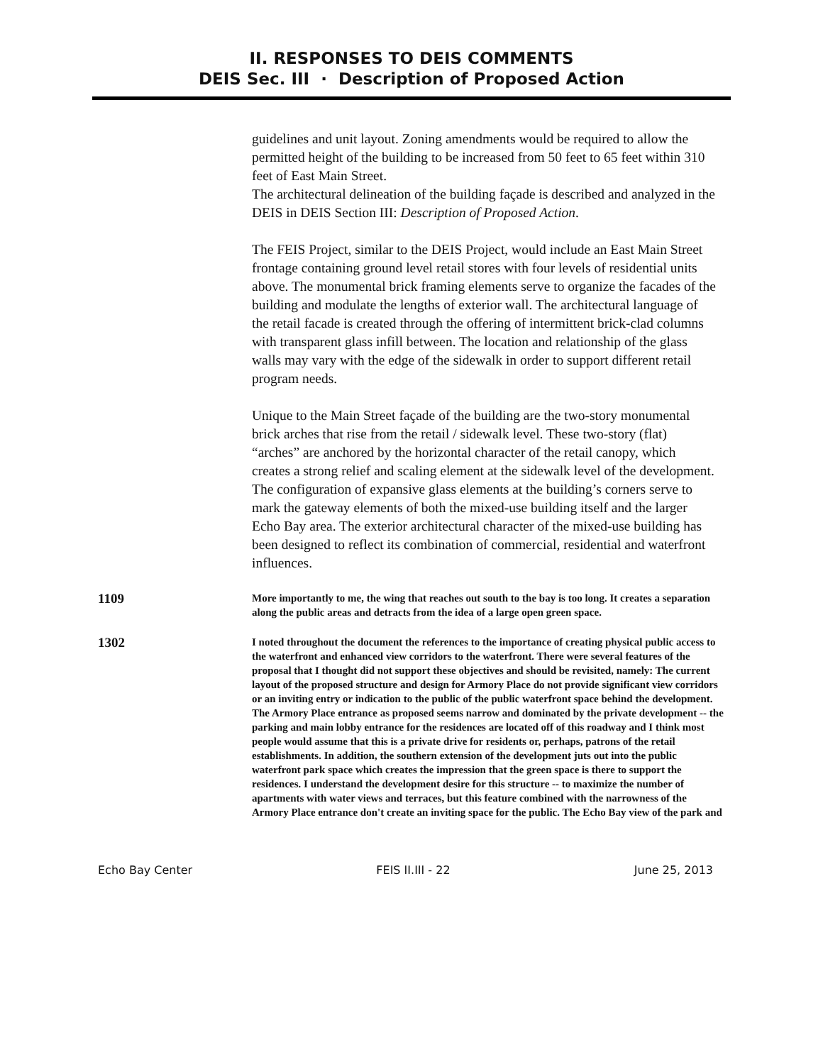II. RESPONSES TO DEIS COMMENTS
DEIS Sec. III · Description of Proposed Action
guidelines and unit layout. Zoning amendments would be required to allow the permitted height of the building to be increased from 50 feet to 65 feet within 310 feet of East Main Street.
The architectural delineation of the building façade is described and analyzed in the DEIS in DEIS Section III: Description of Proposed Action.
The FEIS Project, similar to the DEIS Project, would include an East Main Street frontage containing ground level retail stores with four levels of residential units above. The monumental brick framing elements serve to organize the facades of the building and modulate the lengths of exterior wall. The architectural language of the retail facade is created through the offering of intermittent brick-clad columns with transparent glass infill between. The location and relationship of the glass walls may vary with the edge of the sidewalk in order to support different retail program needs.
Unique to the Main Street façade of the building are the two-story monumental brick arches that rise from the retail / sidewalk level. These two-story (flat) “arches” are anchored by the horizontal character of the retail canopy, which creates a strong relief and scaling element at the sidewalk level of the development. The configuration of expansive glass elements at the building’s corners serve to mark the gateway elements of both the mixed-use building itself and the larger Echo Bay area. The exterior architectural character of the mixed-use building has been designed to reflect its combination of commercial, residential and waterfront influences.
1109
More importantly to me, the wing that reaches out south to the bay is too long. It creates a separation along the public areas and detracts from the idea of a large open green space.
1302
I noted throughout the document the references to the importance of creating physical public access to the waterfront and enhanced view corridors to the waterfront. There were several features of the proposal that I thought did not support these objectives and should be revisited, namely: The current layout of the proposed structure and design for Armory Place do not provide significant view corridors or an inviting entry or indication to the public of the public waterfront space behind the development. The Armory Place entrance as proposed seems narrow and dominated by the private development -- the parking and main lobby entrance for the residences are located off of this roadway and I think most people would assume that this is a private drive for residents or, perhaps, patrons of the retail establishments. In addition, the southern extension of the development juts out into the public waterfront park space which creates the impression that the green space is there to support the residences. I understand the development desire for this structure -- to maximize the number of apartments with water views and terraces, but this feature combined with the narrowness of the Armory Place entrance don't create an inviting space for the public. The Echo Bay view of the park and
Echo Bay Center FEIS II.III - 22 June 25, 2013